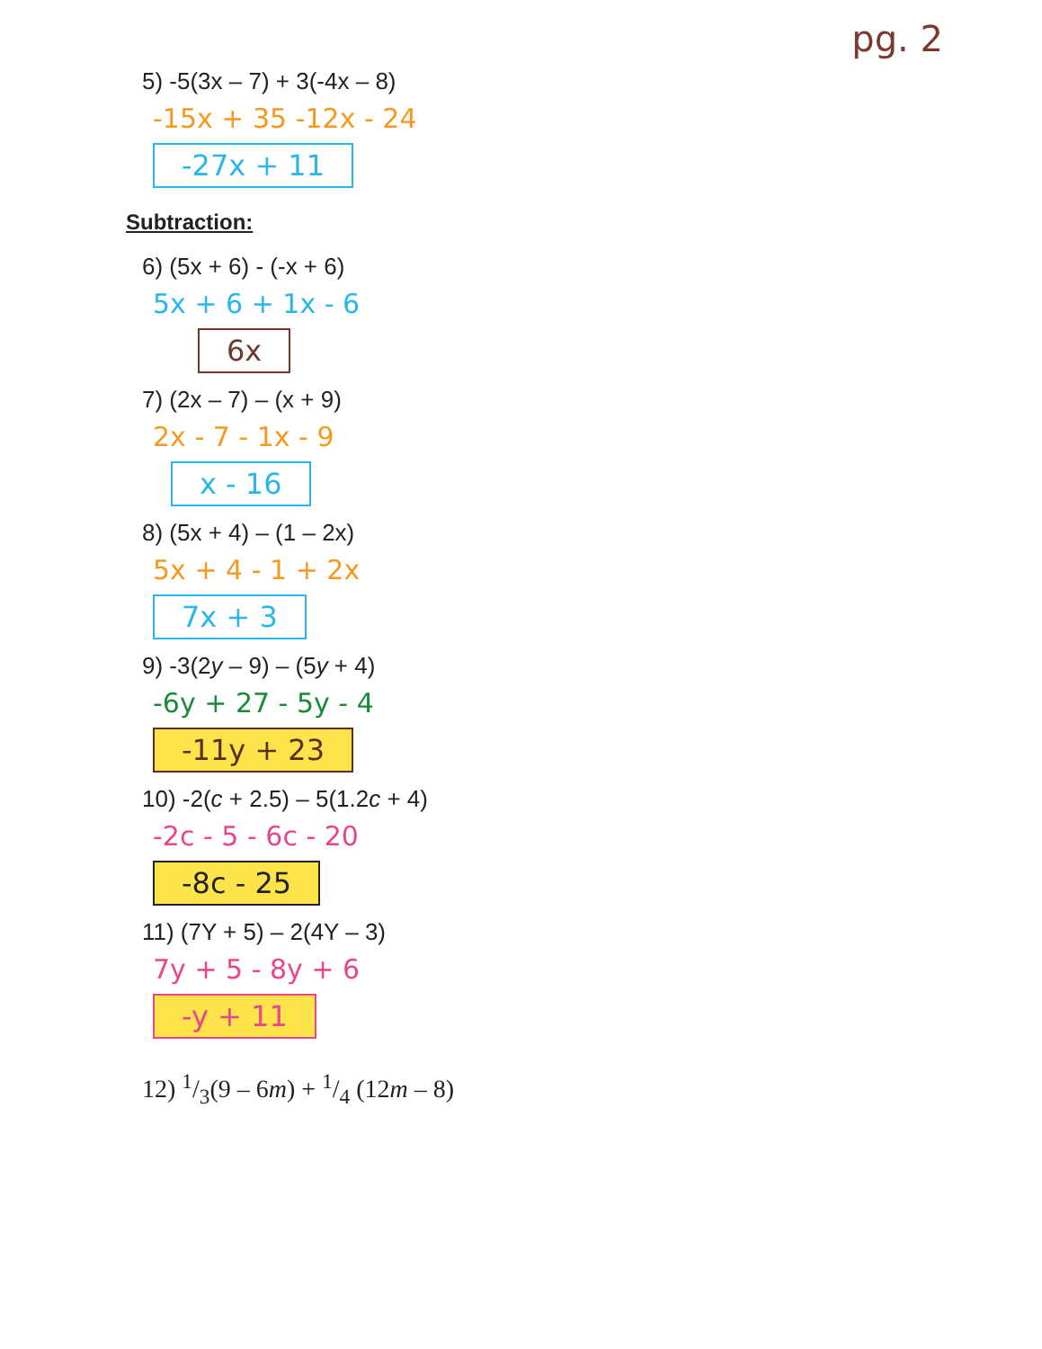pg. 2
5) -5(3x – 7) + 3(-4x – 8)
-15x + 35 -12x - 24
-27x + 11
Subtraction:
6) (5x + 6) - (-x + 6)
5x + 6 + 1x - 6
6x
7) (2x – 7) – (x + 9)
2x - 7 - 1x - 9
x - 16
8) (5x + 4) – (1 – 2x)
5x + 4 - 1 + 2x
7x + 3
9) -3(2y – 9) – (5y + 4)
-6y + 27 - 5y - 4
-11y + 23
10) -2(c + 2.5) – 5(1.2c + 4)
-2c - 5 - 6c - 20
-8c - 25
11) (7Y + 5) – 2(4Y – 3)
7y + 5 - 8y + 6
-y + 11
12) 1/3(9 – 6m) + 1/4 (12m – 8)